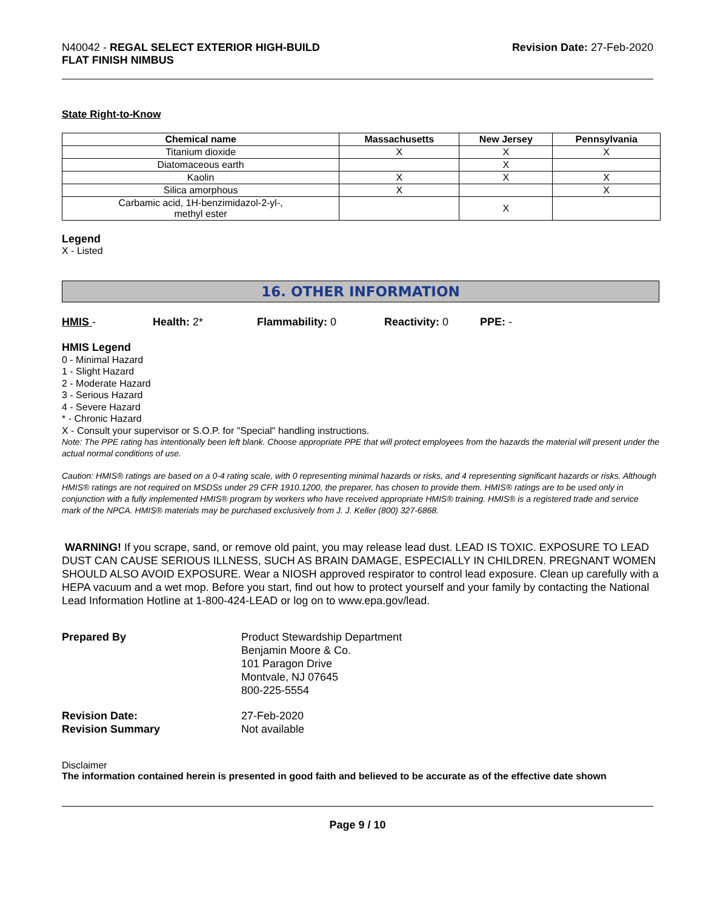N40042 - REGAL SELECT EXTERIOR HIGH-BUILD
FLAT FINISH NIMBUS
Revision Date: 27-Feb-2020
State Right-to-Know
| Chemical name | Massachusetts | New Jersey | Pennsylvania |
| --- | --- | --- | --- |
| Titanium dioxide | X | X | X |
| Diatomaceous earth | | X | |
| Kaolin | X | X | X |
| Silica amorphous | X | | X |
| Carbamic acid, 1H-benzimidazol-2-yl-, methyl ester | | X | |
Legend
X - Listed
16. OTHER INFORMATION
HMIS - Health: 2* Flammability: 0 Reactivity: 0 PPE: -
HMIS Legend
0 - Minimal Hazard
1 - Slight Hazard
2 - Moderate Hazard
3 - Serious Hazard
4 - Severe Hazard
* - Chronic Hazard
X - Consult your supervisor or S.O.P. for "Special" handling instructions.
Note: The PPE rating has intentionally been left blank. Choose appropriate PPE that will protect employees from the hazards the material will present under the actual normal conditions of use.
Caution: HMIS® ratings are based on a 0-4 rating scale, with 0 representing minimal hazards or risks, and 4 representing significant hazards or risks. Although HMIS® ratings are not required on MSDSs under 29 CFR 1910.1200, the preparer, has chosen to provide them. HMIS® ratings are to be used only in conjunction with a fully implemented HMIS® program by workers who have received appropriate HMIS® training. HMIS® is a registered trade and service mark of the NPCA. HMIS® materials may be purchased exclusively from J. J. Keller (800) 327-6868.
WARNING! If you scrape, sand, or remove old paint, you may release lead dust. LEAD IS TOXIC. EXPOSURE TO LEAD DUST CAN CAUSE SERIOUS ILLNESS, SUCH AS BRAIN DAMAGE, ESPECIALLY IN CHILDREN. PREGNANT WOMEN SHOULD ALSO AVOID EXPOSURE. Wear a NIOSH approved respirator to control lead exposure. Clean up carefully with a HEPA vacuum and a wet mop. Before you start, find out how to protect yourself and your family by contacting the National Lead Information Hotline at 1-800-424-LEAD or log on to www.epa.gov/lead.
Prepared By
Product Stewardship Department
Benjamin Moore & Co.
101 Paragon Drive
Montvale, NJ 07645
800-225-5554
Revision Date:
27-Feb-2020
Revision Summary
Not available
Disclaimer
The information contained herein is presented in good faith and believed to be accurate as of the effective date shown
Page 9 / 10